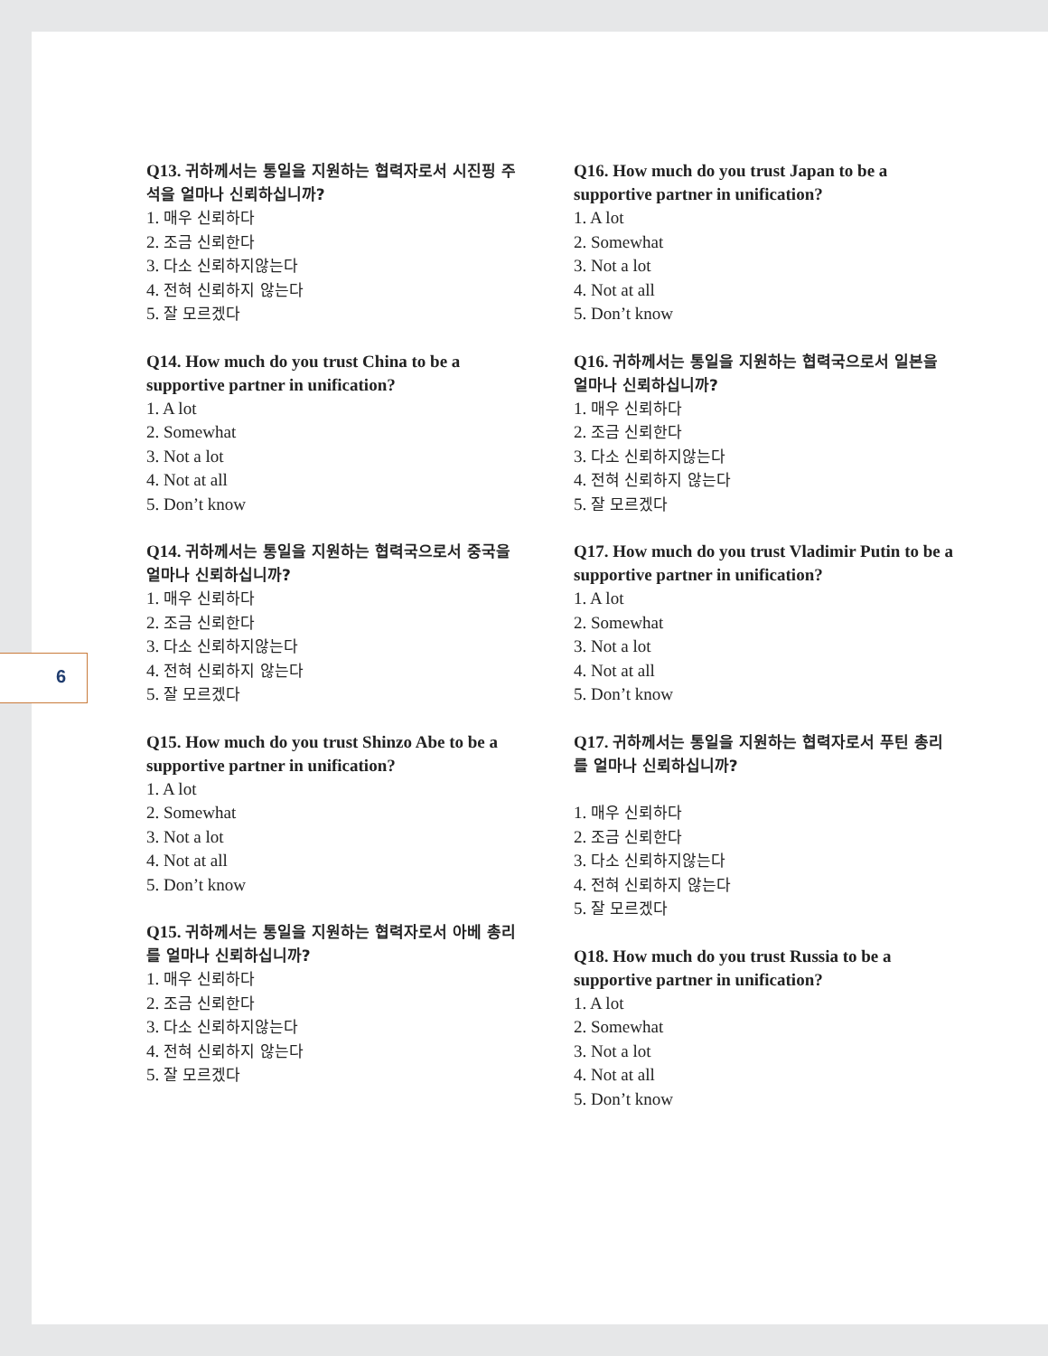6
Q13. 귀하께서는 통일을 지원하는 협력자로서 시진핑 주석을 얼마나 신뢰하십니까?
1. 매우 신뢰하다
2. 조금 신뢰한다
3. 다소 신뢰하지않는다
4. 전혀 신뢰하지 않는다
5. 잘 모르겠다
Q14. How much do you trust China to be a supportive partner in unification?
1. A lot
2. Somewhat
3. Not a lot
4. Not at all
5. Don’t know
Q14. 귀하께서는 통일을 지원하는 협력국으로서 중국을 얼마나 신뢰하십니까?
1. 매우 신뢰하다
2. 조금 신뢰한다
3. 다소 신뢰하지않는다
4. 전혀 신뢰하지 않는다
5. 잘 모르겠다
Q15. How much do you trust Shinzo Abe to be a supportive partner in unification?
1. A lot
2. Somewhat
3. Not a lot
4. Not at all
5. Don’t know
Q15. 귀하께서는 통일을 지원하는 협력자로서 아베 총리를 얼마나 신뢰하십니까?
1. 매우 신뢰하다
2. 조금 신뢰한다
3. 다소 신뢰하지않는다
4. 전혀 신뢰하지 않는다
5. 잘 모르겠다
Q16. How much do you trust Japan to be a supportive partner in unification?
1. A lot
2. Somewhat
3. Not a lot
4. Not at all
5. Don’t know
Q16. 귀하께서는 통일을 지원하는 협력국으로서 일본을 얼마나 신뢰하십니까?
1. 매우 신뢰하다
2. 조금 신뢰한다
3. 다소 신뢰하지않는다
4. 전혀 신뢰하지 않는다
5. 잘 모르겠다
Q17. How much do you trust Vladimir Putin to be a supportive partner in unification?
1. A lot
2. Somewhat
3. Not a lot
4. Not at all
5. Don’t know
Q17. 귀하께서는 통일을 지원하는 협력자로서 푸틴 총리를 얼마나 신뢰하십니까?
1. 매우 신뢰하다
2. 조금 신뢰한다
3. 다소 신뢰하지않는다
4. 전혀 신뢰하지 않는다
5. 잘 모르겠다
Q18. How much do you trust Russia to be a supportive partner in unification?
1. A lot
2. Somewhat
3. Not a lot
4. Not at all
5. Don’t know